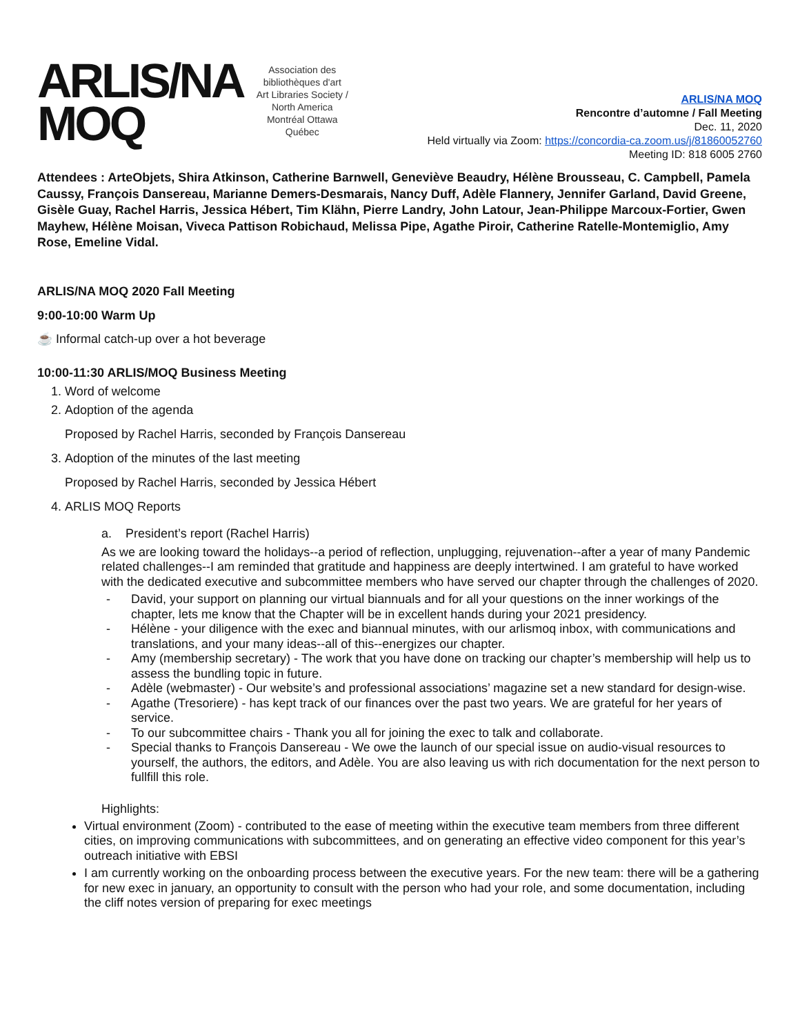ARLIS/NA
MOQ
Association des bibliothèques d'art
Art Libraries Society / North America
Montréal Ottawa Québec
ARLIS/NA MOQ
Rencontre d’automne / Fall Meeting
Dec. 11, 2020
Held virtually via Zoom: https://concordia-ca.zoom.us/j/81860052760
Meeting ID: 818 6005 2760
Attendees : ArteObjets, Shira Atkinson, Catherine Barnwell, Geneviève Beaudry, Hélène Brousseau, C. Campbell, Pamela Caussy, François Dansereau, Marianne Demers-Desmarais, Nancy Duff, Adèle Flannery, Jennifer Garland, David Greene, Gisèle Guay, Rachel Harris, Jessica Hébert, Tim Klähn, Pierre Landry, John Latour, Jean-Philippe Marcoux-Fortier, Gwen Mayhew, Hélène Moisan, Viveca Pattison Robichaud, Melissa Pipe, Agathe Piroir, Catherine Ratelle-Montemiglio, Amy Rose, Emeline Vidal.
ARLIS/NA MOQ 2020 Fall Meeting
9:00-10:00 Warm Up
☕ Informal catch-up over a hot beverage
10:00-11:30 ARLIS/MOQ Business Meeting
1. Word of welcome
2. Adoption of the agenda
Proposed by Rachel Harris, seconded by François Dansereau
3. Adoption of the minutes of the last meeting
Proposed by Rachel Harris, seconded by Jessica Hébert
4. ARLIS MOQ Reports
a. President’s report (Rachel Harris)
As we are looking toward the holidays--a period of reflection, unplugging, rejuvenation--after a year of many Pandemic related challenges--I am reminded that gratitude and happiness are deeply intertwined. I am grateful to have worked with the dedicated executive and subcommittee members who have served our chapter through the challenges of 2020.
- David, your support on planning our virtual biannuals and for all your questions on the inner workings of the chapter, lets me know that the Chapter will be in excellent hands during your 2021 presidency.
- Hélène - your diligence with the exec and biannual minutes, with our arlismoq inbox, with communications and translations, and your many ideas--all of this--energizes our chapter.
- Amy (membership secretary) - The work that you have done on tracking our chapter’s membership will help us to assess the bundling topic in future.
- Adèle (webmaster) - Our website’s and professional associations’ magazine set a new standard for design-wise.
- Agathe (Tresoriere) - has kept track of our finances over the past two years. We are grateful for her years of service.
- To our subcommittee chairs - Thank you all for joining the exec to talk and collaborate.
- Special thanks to François Dansereau - We owe the launch of our special issue on audio-visual resources to yourself, the authors, the editors, and Adèle. You are also leaving us with rich documentation for the next person to fullfill this role.
Highlights:
Virtual environment (Zoom) - contributed to the ease of meeting within the executive team members from three different cities, on improving communications with subcommittees, and on generating an effective video component for this year’s outreach initiative with EBSI
I am currently working on the onboarding process between the executive years. For the new team: there will be a gathering for new exec in january, an opportunity to consult with the person who had your role, and some documentation, including the cliff notes version of preparing for exec meetings